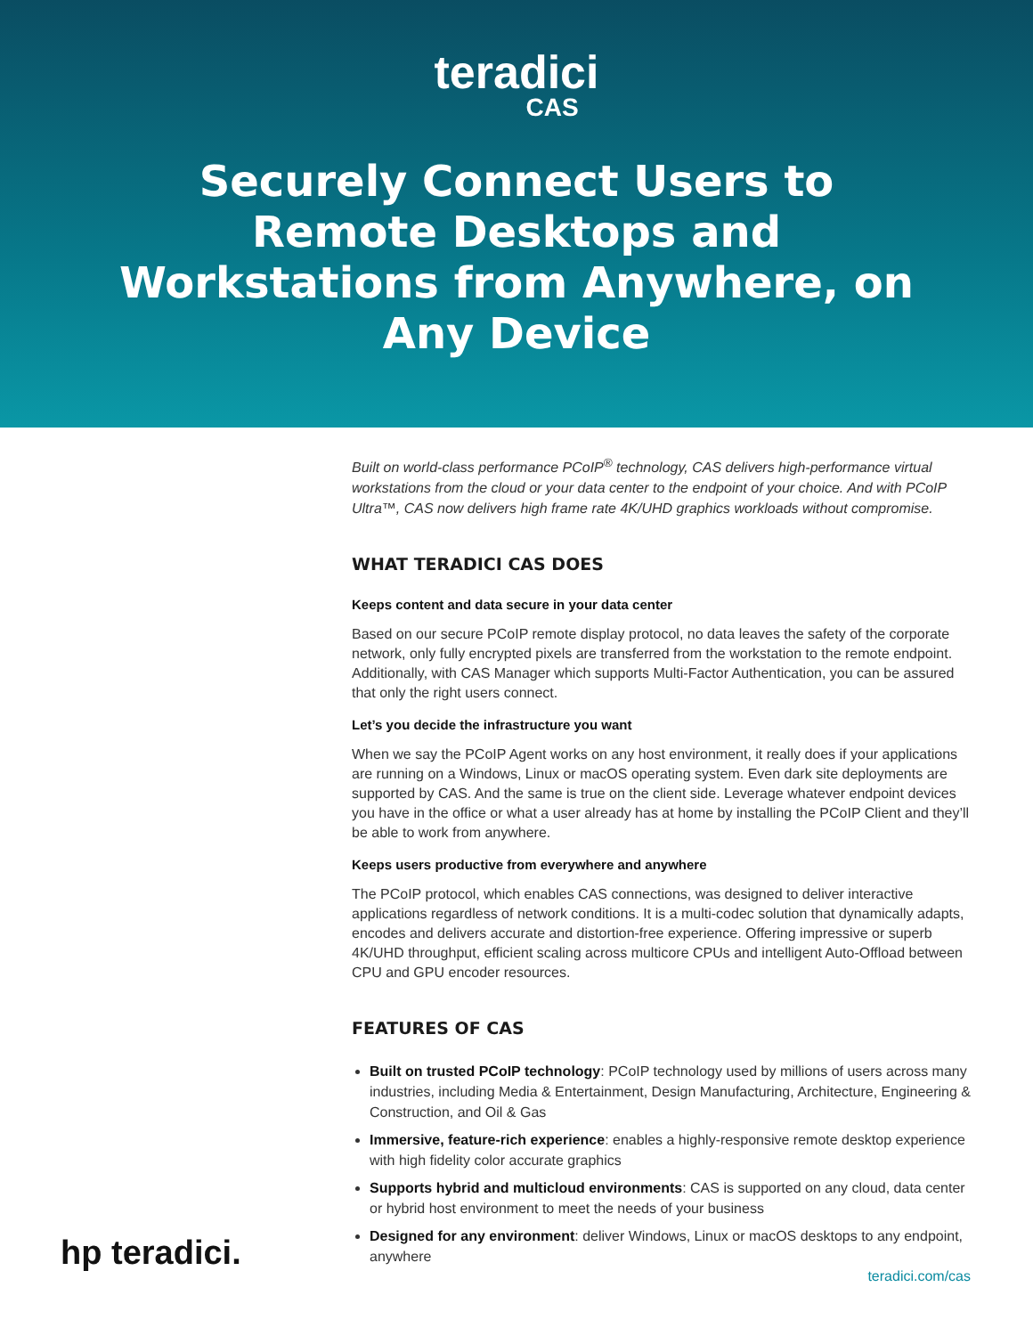teradici
CAS
Securely Connect Users to Remote Desktops and Workstations from Anywhere, on Any Device
Built on world-class performance PCoIP<sup>®</sup> technology, CAS delivers high-performance virtual workstations from the cloud or your data center to the endpoint of your choice. And with PCoIP Ultra™, CAS now delivers high frame rate 4K/UHD graphics workloads without compromise.
WHAT TERADICI CAS DOES
Keeps content and data secure in your data center
Based on our secure PCoIP remote display protocol, no data leaves the safety of the corporate network, only fully encrypted pixels are transferred from the workstation to the remote endpoint. Additionally, with CAS Manager which supports Multi-Factor Authentication, you can be assured that only the right users connect.
Let’s you decide the infrastructure you want
When we say the PCoIP Agent works on any host environment, it really does if your applications are running on a Windows, Linux or macOS operating system. Even dark site deployments are supported by CAS. And the same is true on the client side. Leverage whatever endpoint devices you have in the office or what a user already has at home by installing the PCoIP Client and they’ll be able to work from anywhere.
Keeps users productive from everywhere and anywhere
The PCoIP protocol, which enables CAS connections, was designed to deliver interactive applications regardless of network conditions. It is a multi-codec solution that dynamically adapts, encodes and delivers accurate and distortion-free experience. Offering impressive or superb 4K/UHD throughput, efficient scaling across multicore CPUs and intelligent Auto-Offload between CPU and GPU encoder resources.
FEATURES OF CAS
Built on trusted PCoIP technology: PCoIP technology used by millions of users across many industries, including Media & Entertainment, Design Manufacturing, Architecture, Engineering & Construction, and Oil & Gas
Immersive, feature-rich experience: enables a highly-responsive remote desktop experience with high fidelity color accurate graphics
Supports hybrid and multicloud environments: CAS is supported on any cloud, data center or hybrid host environment to meet the needs of your business
Designed for any environment: deliver Windows, Linux or macOS desktops to any endpoint, anywhere
hp teradici.
teradici.com/cas